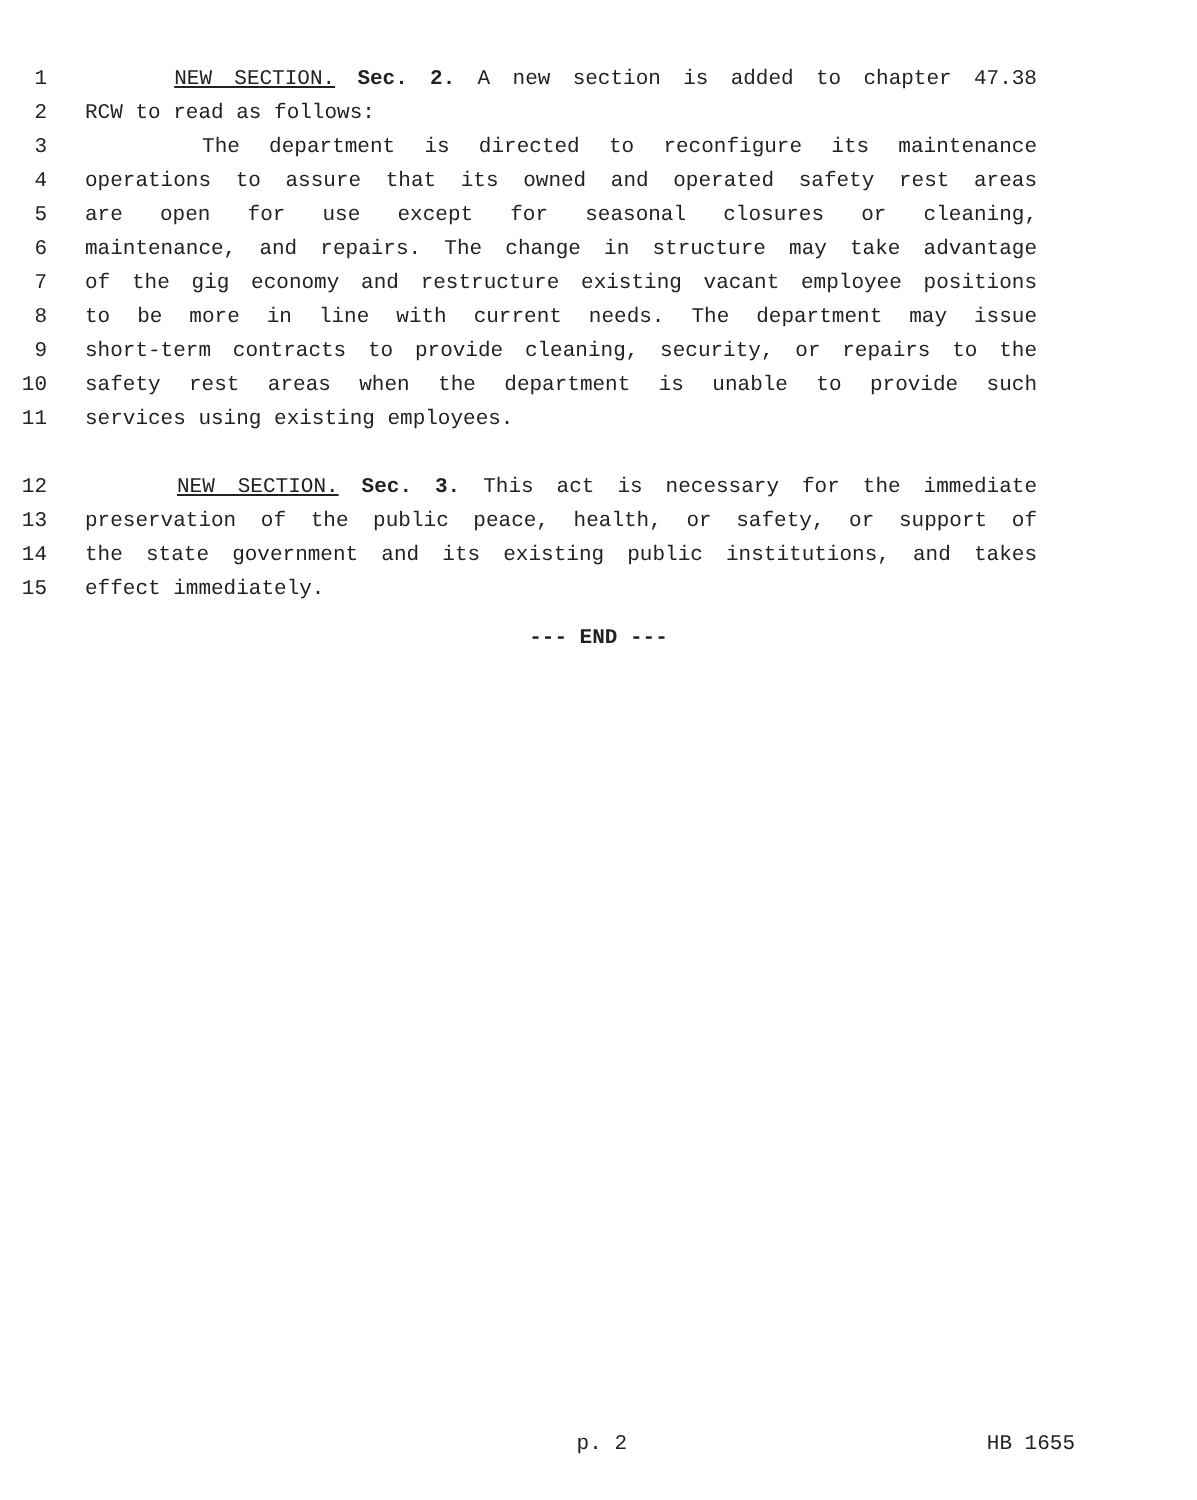1 NEW SECTION. Sec. 2. A new section is added to chapter 47.38
2 RCW to read as follows:
3 The department is directed to reconfigure its maintenance
4 operations to assure that its owned and operated safety rest areas
5 are open for use except for seasonal closures or cleaning,
6 maintenance, and repairs. The change in structure may take advantage
7 of the gig economy and restructure existing vacant employee positions
8 to be more in line with current needs. The department may issue
9 short-term contracts to provide cleaning, security, or repairs to the
10 safety rest areas when the department is unable to provide such
11 services using existing employees.
12 NEW SECTION. Sec. 3. This act is necessary for the immediate
13 preservation of the public peace, health, or safety, or support of
14 the state government and its existing public institutions, and takes
15 effect immediately.
--- END ---
p. 2 HB 1655